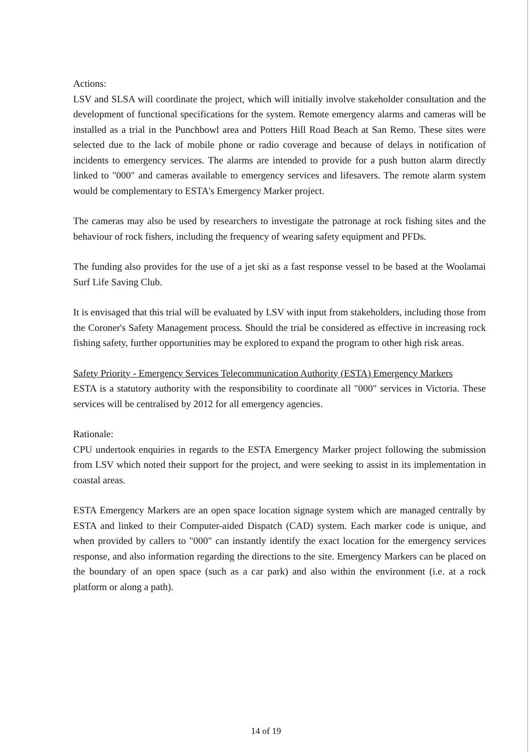Actions:
LSV and SLSA will coordinate the project, which will initially involve stakeholder consultation and the development of functional specifications for the system. Remote emergency alarms and cameras will be installed as a trial in the Punchbowl area and Potters Hill Road Beach at San Remo. These sites were selected due to the lack of mobile phone or radio coverage and because of delays in notification of incidents to emergency services. The alarms are intended to provide for a push button alarm directly linked to "000" and cameras available to emergency services and lifesavers. The remote alarm system would be complementary to ESTA's Emergency Marker project.
The cameras may also be used by researchers to investigate the patronage at rock fishing sites and the behaviour of rock fishers, including the frequency of wearing safety equipment and PFDs.
The funding also provides for the use of a jet ski as a fast response vessel to be based at the Woolamai Surf Life Saving Club.
It is envisaged that this trial will be evaluated by LSV with input from stakeholders, including those from the Coroner's Safety Management process. Should the trial be considered as effective in increasing rock fishing safety, further opportunities may be explored to expand the program to other high risk areas.
Safety Priority - Emergency Services Telecommunication Authority (ESTA) Emergency Markers
ESTA is a statutory authority with the responsibility to coordinate all "000" services in Victoria. These services will be centralised by 2012 for all emergency agencies.
Rationale:
CPU undertook enquiries in regards to the ESTA Emergency Marker project following the submission from LSV which noted their support for the project, and were seeking to assist in its implementation in coastal areas.
ESTA Emergency Markers are an open space location signage system which are managed centrally by ESTA and linked to their Computer-aided Dispatch (CAD) system. Each marker code is unique, and when provided by callers to "000" can instantly identify the exact location for the emergency services response, and also information regarding the directions to the site. Emergency Markers can be placed on the boundary of an open space (such as a car park) and also within the environment (i.e. at a rock platform or along a path).
14 of 19